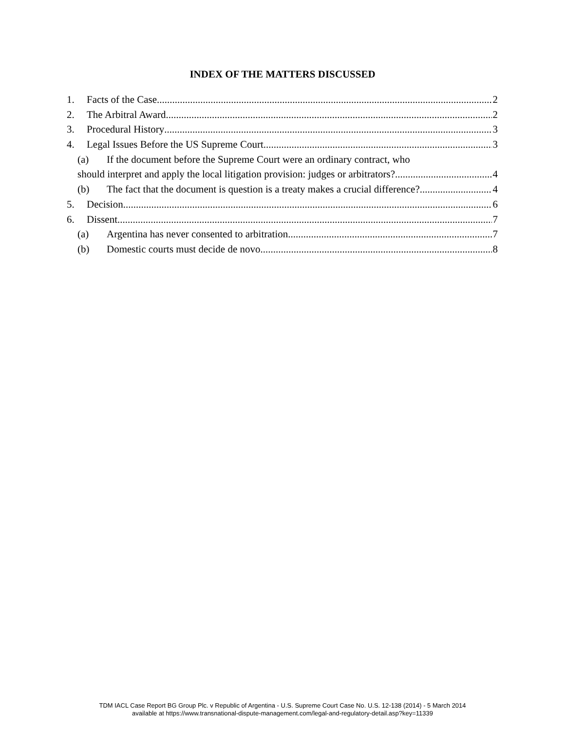INDEX OF THE MATTERS DISCUSSED
1. Facts of the Case 2
2. The Arbitral Award 2
3. Procedural History 3
4. Legal Issues Before the US Supreme Court 3
(a) If the document before the Supreme Court were an ordinary contract, who
should interpret and apply the local litigation provision: judges or arbitrators? 4
(b) The fact that the document is question is a treaty makes a crucial difference? 4
5. Decision 6
6. Dissent 7
(a) Argentina has never consented to arbitration 7
(b) Domestic courts must decide de novo 8
TDM IACL Case Report BG Group Plc. v Republic of Argentina - U.S. Supreme Court Case No. U.S. 12-138 (2014) - 5 March 2014
available at https://www.transnational-dispute-management.com/legal-and-regulatory-detail.asp?key=11339